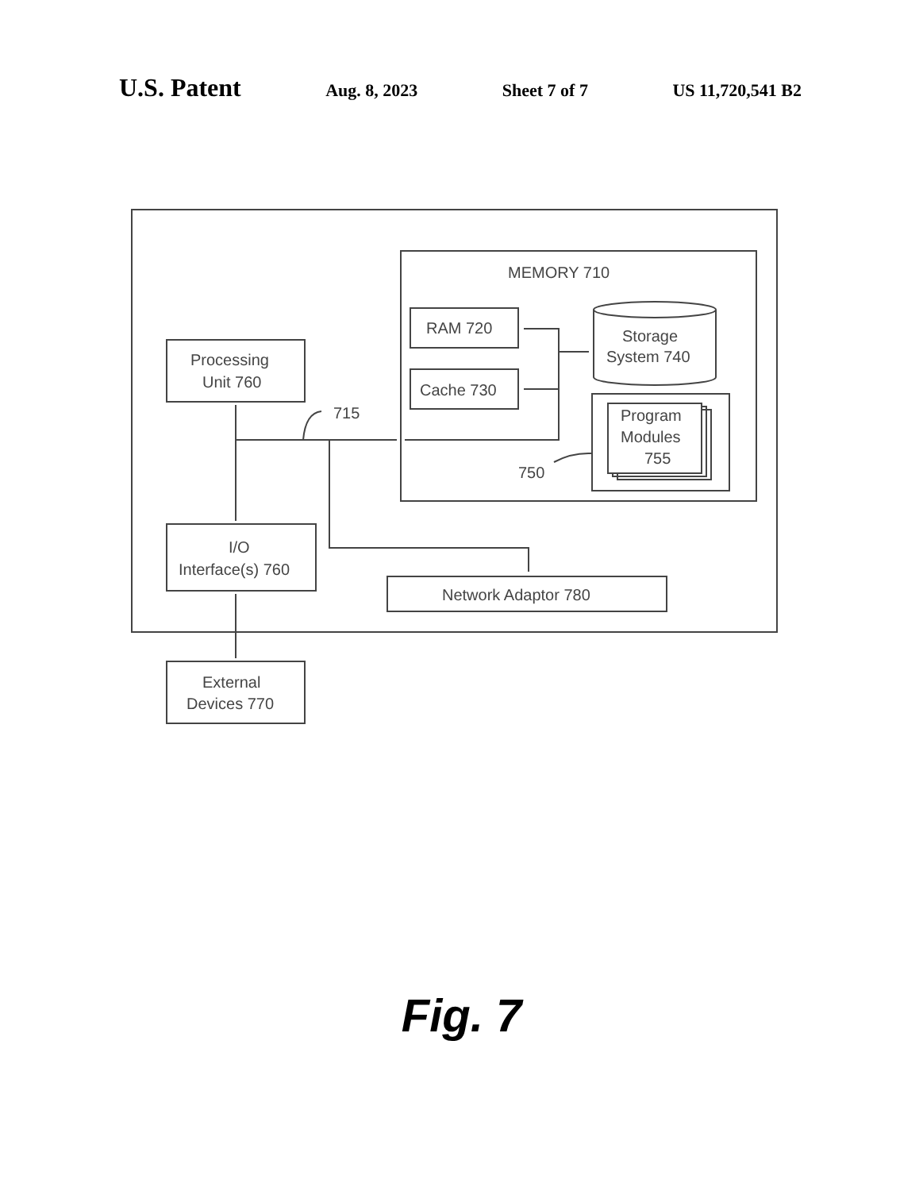U.S. Patent Aug. 8, 2023 Sheet 7 of 7 US 11,720,541 B2
MEMORY 710
RAM 720
Cache 730
Storage
System 740
Program
Modules
755
750
715
Processing
Unit 760
I/O
Interface(s) 760
Network Adaptor 780
External
Devices 770
Fig. 7